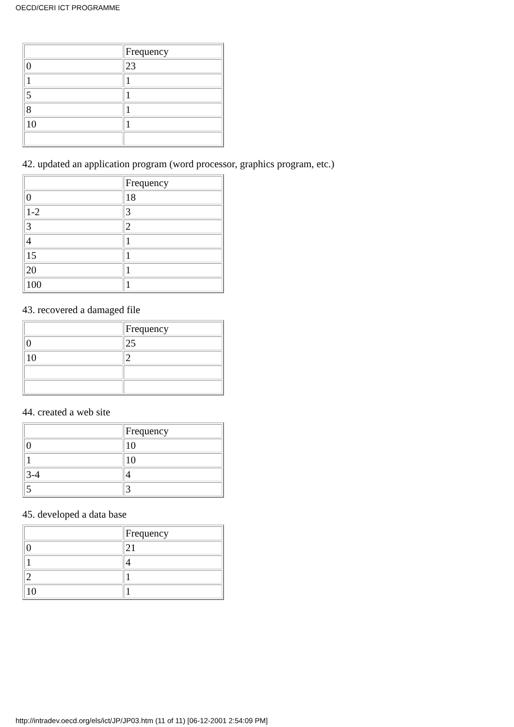OECD/CERI ICT PROGRAMME
| | Frequency |
| 0 | 23 |
| 1 | 1 |
| 5 | 1 |
| 8 | 1 |
| 10 | 1 |
42. updated an application program (word processor, graphics program, etc.)
| | Frequency |
| 0 | 18 |
| 1-2 | 3 |
| 3 | 2 |
| 4 | 1 |
| 15 | 1 |
| 20 | 1 |
| 100 | 1 |
43. recovered a damaged file
| | Frequency |
| 0 | 25 |
| 10 | 2 |
44. created a web site
| | Frequency |
| 0 | 10 |
| 1 | 10 |
| 3-4 | 4 |
| 5 | 3 |
45. developed a data base
| | Frequency |
| 0 | 21 |
| 1 | 4 |
| 2 | 1 |
| 10 | 1 |
http://intradev.oecd.org/els/ict/JP/JP03.htm (11 of 11) [06-12-2001 2:54:09 PM]